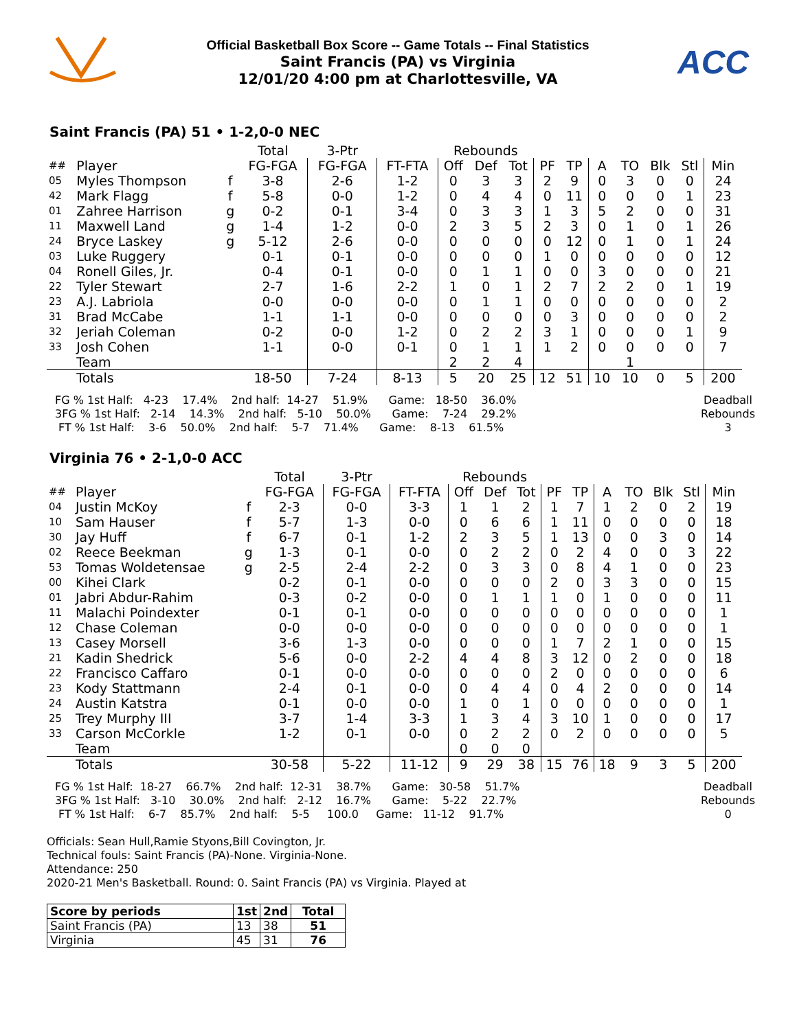Official Basketball Box Score -- Game Totals -- Final Statistics
Saint Francis (PA) vs Virginia
12/01/20 4:00 pm at Charlottesville, VA
ACC
Saint Francis (PA) 51 • 1-2,0-0 NEC
| | | | Total | 3-Ptr | | Rebounds | | | | | | | | | |
| ## | Player | | FG-FGA | FG-FGA | FT-FTA | Off | Def | Tot | PF | TP | A | TO | Blk | Stl | Min |
| 05 | Myles Thompson | f | 3-8 | 2-6 | 1-2 | 0 | 3 | 3 | 2 | 9 | 0 | 3 | 0 | 0 | 24 |
| 42 | Mark Flagg | f | 5-8 | 0-0 | 1-2 | 0 | 4 | 4 | 0 | 11 | 0 | 0 | 0 | 1 | 23 |
| 01 | Zahree Harrison | g | 0-2 | 0-1 | 3-4 | 0 | 3 | 3 | 1 | 3 | 5 | 2 | 0 | 0 | 31 |
| 11 | Maxwell Land | g | 1-4 | 1-2 | 0-0 | 2 | 3 | 5 | 2 | 3 | 0 | 1 | 0 | 1 | 26 |
| 24 | Bryce Laskey | g | 5-12 | 2-6 | 0-0 | 0 | 0 | 0 | 0 | 12 | 0 | 1 | 0 | 1 | 24 |
| 03 | Luke Ruggery | | 0-1 | 0-1 | 0-0 | 0 | 0 | 0 | 1 | 0 | 0 | 0 | 0 | 0 | 12 |
| 04 | Ronell Giles, Jr. | | 0-4 | 0-1 | 0-0 | 0 | 1 | 1 | 0 | 0 | 3 | 0 | 0 | 0 | 21 |
| 22 | Tyler Stewart | | 2-7 | 1-6 | 2-2 | 1 | 0 | 1 | 2 | 7 | 2 | 2 | 0 | 1 | 19 |
| 23 | A.J. Labriola | | 0-0 | 0-0 | 0-0 | 0 | 1 | 1 | 0 | 0 | 0 | 0 | 0 | 0 | 2 |
| 31 | Brad McCabe | | 1-1 | 1-1 | 0-0 | 0 | 0 | 0 | 0 | 3 | 0 | 0 | 0 | 0 | 2 |
| 32 | Jeriah Coleman | | 0-2 | 0-0 | 1-2 | 0 | 2 | 2 | 3 | 1 | 0 | 0 | 0 | 1 | 9 |
| 33 | Josh Cohen | | 1-1 | 0-0 | 0-1 | 0 | 1 | 1 | 1 | 2 | 0 | 0 | 0 | 0 | 7 |
| | Team | | | | | 2 | 2 | 4 | | | | 1 | | | |
| | Totals | | 18-50 | 7-24 | 8-13 | 5 | 20 | 25 | 12 | 51 | 10 | 10 | 0 | 5 | 200 |
FG % 1st Half: 4-23 17.4% 2nd half: 14-27 51.9% Game: 18-50 36.0% 3FG % 1st Half: 2-14 14.3% 2nd half: 5-10 50.0% Game: 7-24 29.2% FT % 1st Half: 3-6 50.0% 2nd half: 5-7 71.4% Game: 8-13 61.5%
Deadball Rebounds 3
Virginia 76 • 2-1,0-0 ACC
| | | | Total | 3-Ptr | | Rebounds | | | | | | | | | |
| ## | Player | | FG-FGA | FG-FGA | FT-FTA | Off | Def | Tot | PF | TP | A | TO | Blk | Stl | Min |
| 04 | Justin McKoy | f | 2-3 | 0-0 | 3-3 | 1 | 1 | 2 | 1 | 7 | 1 | 2 | 0 | 2 | 19 |
| 10 | Sam Hauser | f | 5-7 | 1-3 | 0-0 | 0 | 6 | 6 | 1 | 11 | 0 | 0 | 0 | 0 | 18 |
| 30 | Jay Huff | f | 6-7 | 0-1 | 1-2 | 2 | 3 | 5 | 1 | 13 | 0 | 0 | 3 | 0 | 14 |
| 02 | Reece Beekman | g | 1-3 | 0-1 | 0-0 | 0 | 2 | 2 | 0 | 2 | 4 | 0 | 0 | 3 | 22 |
| 53 | Tomas Woldetensae | g | 2-5 | 2-4 | 2-2 | 0 | 3 | 3 | 0 | 8 | 4 | 1 | 0 | 0 | 23 |
| 00 | Kihei Clark | | 0-2 | 0-1 | 0-0 | 0 | 0 | 0 | 2 | 0 | 3 | 3 | 0 | 0 | 15 |
| 01 | Jabri Abdur-Rahim | | 0-3 | 0-2 | 0-0 | 0 | 1 | 1 | 1 | 0 | 1 | 0 | 0 | 0 | 11 |
| 11 | Malachi Poindexter | | 0-1 | 0-1 | 0-0 | 0 | 0 | 0 | 0 | 0 | 0 | 0 | 0 | 0 | 1 |
| 12 | Chase Coleman | | 0-0 | 0-0 | 0-0 | 0 | 0 | 0 | 0 | 0 | 0 | 0 | 0 | 0 | 1 |
| 13 | Casey Morsell | | 3-6 | 1-3 | 0-0 | 0 | 0 | 0 | 1 | 7 | 2 | 1 | 0 | 0 | 15 |
| 21 | Kadin Shedrick | | 5-6 | 0-0 | 2-2 | 4 | 4 | 8 | 3 | 12 | 0 | 2 | 0 | 0 | 18 |
| 22 | Francisco Caffaro | | 0-1 | 0-0 | 0-0 | 0 | 0 | 0 | 2 | 0 | 0 | 0 | 0 | 0 | 6 |
| 23 | Kody Stattmann | | 2-4 | 0-1 | 0-0 | 0 | 4 | 4 | 0 | 4 | 2 | 0 | 0 | 0 | 14 |
| 24 | Austin Katstra | | 0-1 | 0-0 | 0-0 | 1 | 0 | 1 | 0 | 0 | 0 | 0 | 0 | 0 | 1 |
| 25 | Trey Murphy III | | 3-7 | 1-4 | 3-3 | 1 | 3 | 4 | 3 | 10 | 1 | 0 | 0 | 0 | 17 |
| 33 | Carson McCorkle | | 1-2 | 0-1 | 0-0 | 0 | 2 | 2 | 0 | 2 | 0 | 0 | 0 | 0 | 5 |
| | Team | | | | | 0 | 0 | 0 | | | | | | | |
| | Totals | | 30-58 | 5-22 | 11-12 | 9 | 29 | 38 | 15 | 76 | 18 | 9 | 3 | 5 | 200 |
FG % 1st Half: 18-27 66.7% 2nd half: 12-31 38.7% Game: 30-58 51.7% 3FG % 1st Half: 3-10 30.0% 2nd half: 2-12 16.7% Game: 5-22 22.7% FT % 1st Half: 6-7 85.7% 2nd half: 5-5 100.0 Game: 11-12 91.7%
Deadball Rebounds 0
Officials: Sean Hull,Ramie Styons,Bill Covington, Jr.
Technical fouls: Saint Francis (PA)-None. Virginia-None.
Attendance: 250
2020-21 Men's Basketball. Round: 0. Saint Francis (PA) vs Virginia. Played at
| Score by periods | 1st | 2nd | Total |
| --- | --- | --- | --- |
| Saint Francis (PA) | 13 | 38 | 51 |
| Virginia | 45 | 31 | 76 |